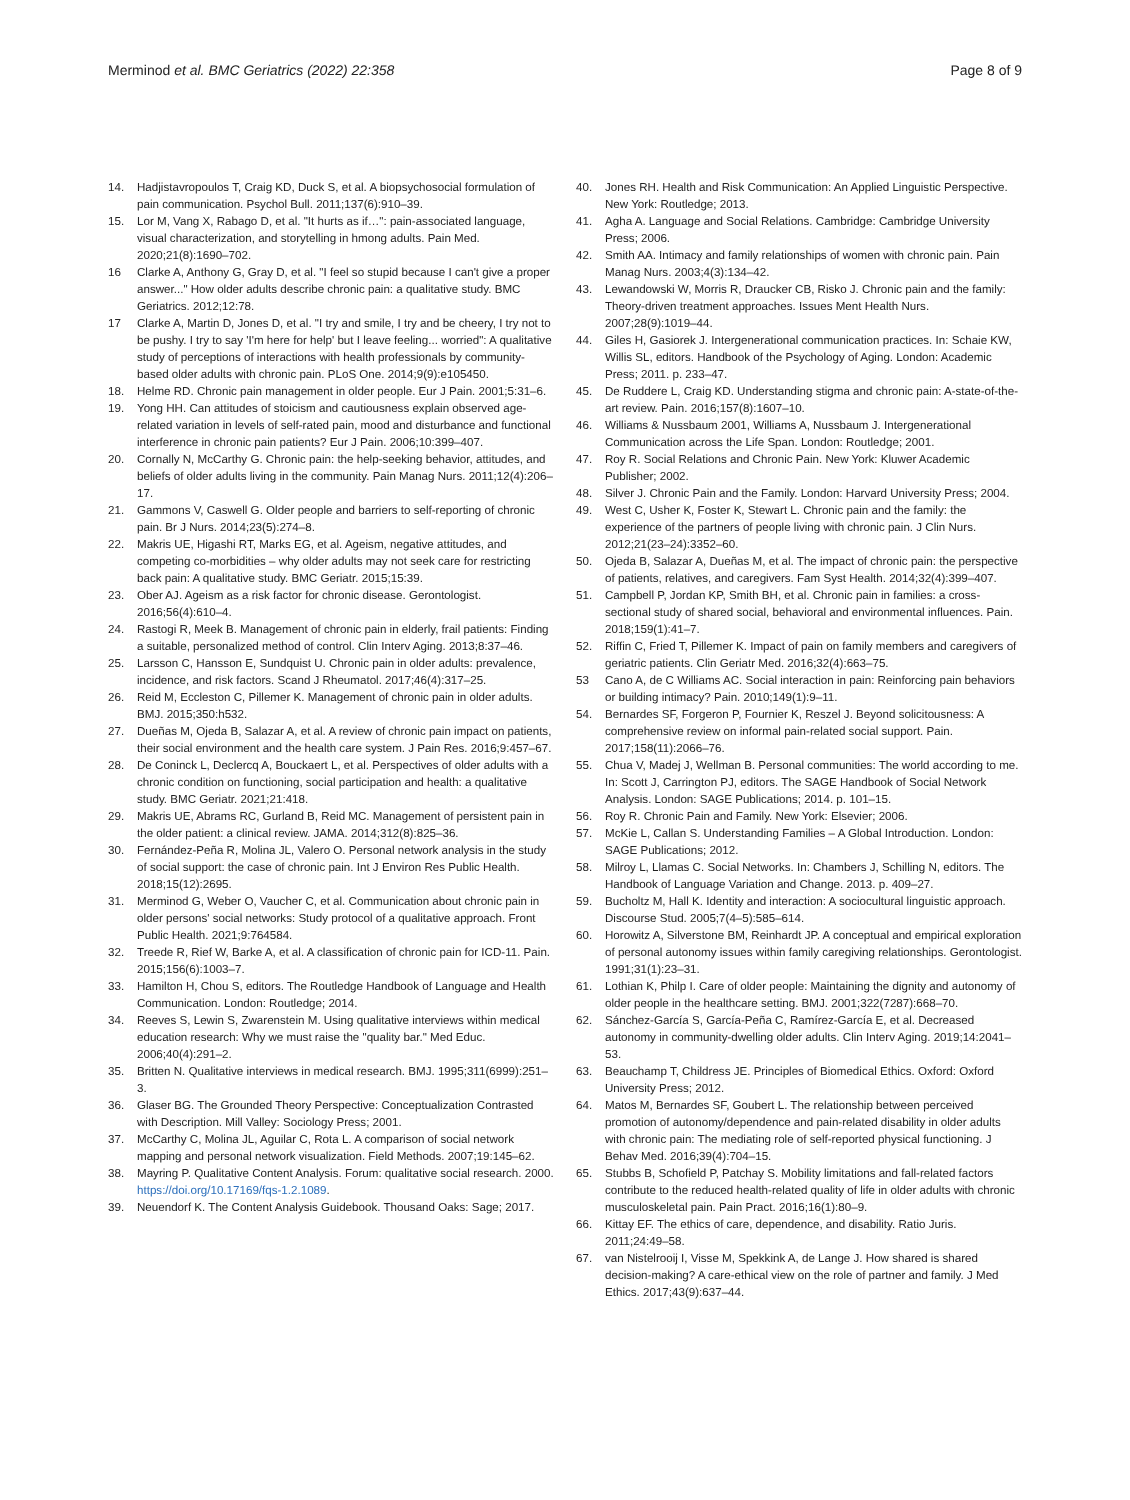Merminod et al. BMC Geriatrics (2022) 22:358 Page 8 of 9
14. Hadjistavropoulos T, Craig KD, Duck S, et al. A biopsychosocial formulation of pain communication. Psychol Bull. 2011;137(6):910–39.
15. Lor M, Vang X, Rabago D, et al. "It hurts as if…": pain-associated language, visual characterization, and storytelling in hmong adults. Pain Med. 2020;21(8):1690–702.
16 Clarke A, Anthony G, Gray D, et al. "I feel so stupid because I can't give a proper answer..." How older adults describe chronic pain: a qualitative study. BMC Geriatrics. 2012;12:78.
17 Clarke A, Martin D, Jones D, et al. "I try and smile, I try and be cheery, I try not to be pushy. I try to say 'I'm here for help' but I leave feeling... worried": A qualitative study of perceptions of interactions with health professionals by community-based older adults with chronic pain. PLoS One. 2014;9(9):e105450.
18. Helme RD. Chronic pain management in older people. Eur J Pain. 2001;5:31–6.
19. Yong HH. Can attitudes of stoicism and cautiousness explain observed age-related variation in levels of self-rated pain, mood and disturbance and functional interference in chronic pain patients? Eur J Pain. 2006;10:399–407.
20. Cornally N, McCarthy G. Chronic pain: the help-seeking behavior, attitudes, and beliefs of older adults living in the community. Pain Manag Nurs. 2011;12(4):206–17.
21. Gammons V, Caswell G. Older people and barriers to self-reporting of chronic pain. Br J Nurs. 2014;23(5):274–8.
22. Makris UE, Higashi RT, Marks EG, et al. Ageism, negative attitudes, and competing co-morbidities – why older adults may not seek care for restricting back pain: A qualitative study. BMC Geriatr. 2015;15:39.
23. Ober AJ. Ageism as a risk factor for chronic disease. Gerontologist. 2016;56(4):610–4.
24. Rastogi R, Meek B. Management of chronic pain in elderly, frail patients: Finding a suitable, personalized method of control. Clin Interv Aging. 2013;8:37–46.
25. Larsson C, Hansson E, Sundquist U. Chronic pain in older adults: prevalence, incidence, and risk factors. Scand J Rheumatol. 2017;46(4):317–25.
26. Reid M, Eccleston C, Pillemer K. Management of chronic pain in older adults. BMJ. 2015;350:h532.
27. Dueñas M, Ojeda B, Salazar A, et al. A review of chronic pain impact on patients, their social environment and the health care system. J Pain Res. 2016;9:457–67.
28. De Coninck L, Declercq A, Bouckaert L, et al. Perspectives of older adults with a chronic condition on functioning, social participation and health: a qualitative study. BMC Geriatr. 2021;21:418.
29. Makris UE, Abrams RC, Gurland B, Reid MC. Management of persistent pain in the older patient: a clinical review. JAMA. 2014;312(8):825–36.
30. Fernández-Peña R, Molina JL, Valero O. Personal network analysis in the study of social support: the case of chronic pain. Int J Environ Res Public Health. 2018;15(12):2695.
31. Merminod G, Weber O, Vaucher C, et al. Communication about chronic pain in older persons' social networks: Study protocol of a qualitative approach. Front Public Health. 2021;9:764584.
32. Treede R, Rief W, Barke A, et al. A classification of chronic pain for ICD-11. Pain. 2015;156(6):1003–7.
33. Hamilton H, Chou S, editors. The Routledge Handbook of Language and Health Communication. London: Routledge; 2014.
34. Reeves S, Lewin S, Zwarenstein M. Using qualitative interviews within medical education research: Why we must raise the "quality bar." Med Educ. 2006;40(4):291–2.
35. Britten N. Qualitative interviews in medical research. BMJ. 1995;311(6999):251–3.
36. Glaser BG. The Grounded Theory Perspective: Conceptualization Contrasted with Description. Mill Valley: Sociology Press; 2001.
37. McCarthy C, Molina JL, Aguilar C, Rota L. A comparison of social network mapping and personal network visualization. Field Methods. 2007;19:145–62.
38. Mayring P. Qualitative Content Analysis. Forum: qualitative social research. 2000. https://doi.org/10.17169/fqs-1.2.1089.
39. Neuendorf K. The Content Analysis Guidebook. Thousand Oaks: Sage; 2017.
40. Jones RH. Health and Risk Communication: An Applied Linguistic Perspective. New York: Routledge; 2013.
41. Agha A. Language and Social Relations. Cambridge: Cambridge University Press; 2006.
42. Smith AA. Intimacy and family relationships of women with chronic pain. Pain Manag Nurs. 2003;4(3):134–42.
43. Lewandowski W, Morris R, Draucker CB, Risko J. Chronic pain and the family: Theory-driven treatment approaches. Issues Ment Health Nurs. 2007;28(9):1019–44.
44. Giles H, Gasiorek J. Intergenerational communication practices. In: Schaie KW, Willis SL, editors. Handbook of the Psychology of Aging. London: Academic Press; 2011. p. 233–47.
45. De Ruddere L, Craig KD. Understanding stigma and chronic pain: A-state-of-the-art review. Pain. 2016;157(8):1607–10.
46. Williams & Nussbaum 2001, Williams A, Nussbaum J. Intergenerational Communication across the Life Span. London: Routledge; 2001.
47. Roy R. Social Relations and Chronic Pain. New York: Kluwer Academic Publisher; 2002.
48. Silver J. Chronic Pain and the Family. London: Harvard University Press; 2004.
49. West C, Usher K, Foster K, Stewart L. Chronic pain and the family: the experience of the partners of people living with chronic pain. J Clin Nurs. 2012;21(23–24):3352–60.
50. Ojeda B, Salazar A, Dueñas M, et al. The impact of chronic pain: the perspective of patients, relatives, and caregivers. Fam Syst Health. 2014;32(4):399–407.
51. Campbell P, Jordan KP, Smith BH, et al. Chronic pain in families: a cross-sectional study of shared social, behavioral and environmental influences. Pain. 2018;159(1):41–7.
52. Riffin C, Fried T, Pillemer K. Impact of pain on family members and caregivers of geriatric patients. Clin Geriatr Med. 2016;32(4):663–75.
53 Cano A, de C Williams AC. Social interaction in pain: Reinforcing pain behaviors or building intimacy? Pain. 2010;149(1):9–11.
54. Bernardes SF, Forgeron P, Fournier K, Reszel J. Beyond solicitousness: A comprehensive review on informal pain-related social support. Pain. 2017;158(11):2066–76.
55. Chua V, Madej J, Wellman B. Personal communities: The world according to me. In: Scott J, Carrington PJ, editors. The SAGE Handbook of Social Network Analysis. London: SAGE Publications; 2014. p. 101–15.
56. Roy R. Chronic Pain and Family. New York: Elsevier; 2006.
57. McKie L, Callan S. Understanding Families – A Global Introduction. London: SAGE Publications; 2012.
58. Milroy L, Llamas C. Social Networks. In: Chambers J, Schilling N, editors. The Handbook of Language Variation and Change. 2013. p. 409–27.
59. Bucholtz M, Hall K. Identity and interaction: A sociocultural linguistic approach. Discourse Stud. 2005;7(4–5):585–614.
60. Horowitz A, Silverstone BM, Reinhardt JP. A conceptual and empirical exploration of personal autonomy issues within family caregiving relationships. Gerontologist. 1991;31(1):23–31.
61. Lothian K, Philp I. Care of older people: Maintaining the dignity and autonomy of older people in the healthcare setting. BMJ. 2001;322(7287):668–70.
62. Sánchez-García S, García-Peña C, Ramírez-García E, et al. Decreased autonomy in community-dwelling older adults. Clin Interv Aging. 2019;14:2041–53.
63. Beauchamp T, Childress JE. Principles of Biomedical Ethics. Oxford: Oxford University Press; 2012.
64. Matos M, Bernardes SF, Goubert L. The relationship between perceived promotion of autonomy/dependence and pain-related disability in older adults with chronic pain: The mediating role of self-reported physical functioning. J Behav Med. 2016;39(4):704–15.
65. Stubbs B, Schofield P, Patchay S. Mobility limitations and fall-related factors contribute to the reduced health-related quality of life in older adults with chronic musculoskeletal pain. Pain Pract. 2016;16(1):80–9.
66. Kittay EF. The ethics of care, dependence, and disability. Ratio Juris. 2011;24:49–58.
67. van Nistelrooij I, Visse M, Spekkink A, de Lange J. How shared is shared decision-making? A care-ethical view on the role of partner and family. J Med Ethics. 2017;43(9):637–44.